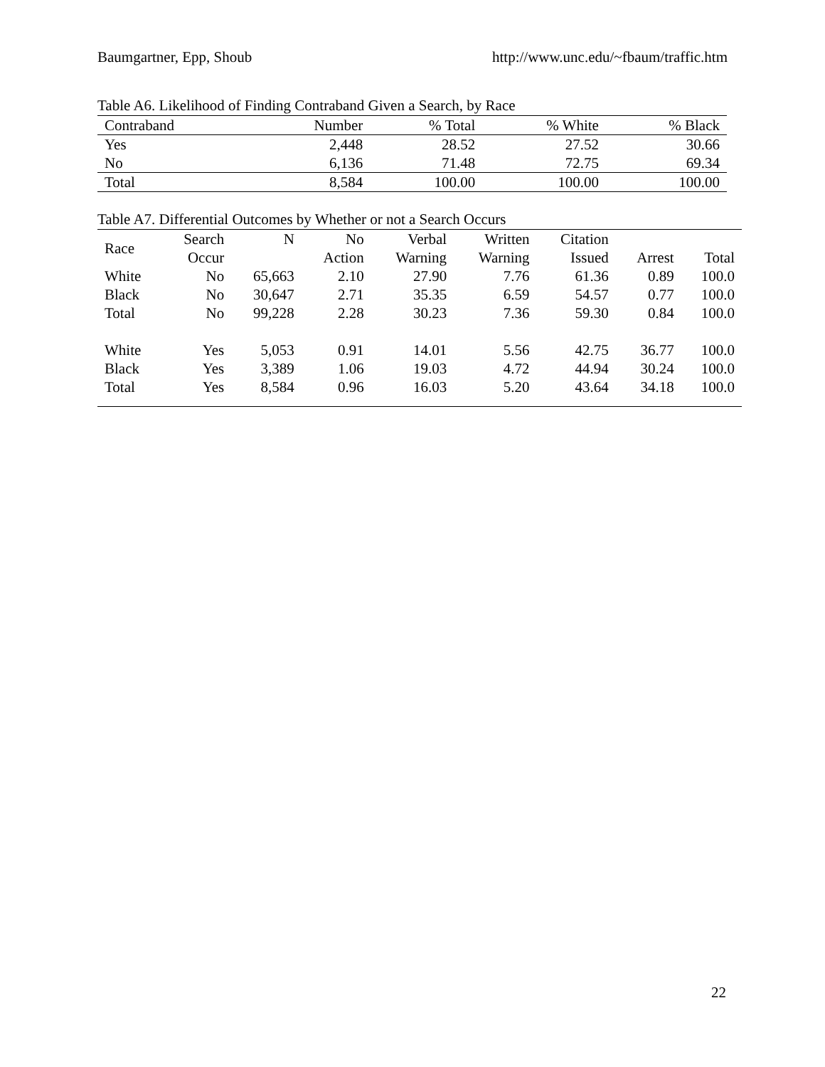Baumgartner, Epp, Shoub http://www.unc.edu/~fbaum/traffic.htm
Table A6. Likelihood of Finding Contraband Given a Search, by Race
| Contraband | Number | % Total | % White | % Black |
| --- | --- | --- | --- | --- |
| Yes | 2,448 | 28.52 | 27.52 | 30.66 |
| No | 6,136 | 71.48 | 72.75 | 69.34 |
| Total | 8,584 | 100.00 | 100.00 | 100.00 |
Table A7. Differential Outcomes by Whether or not a Search Occurs
| Race | Search | N | No | Verbal | Written | Citation | | |
| --- | --- | --- | --- | --- | --- | --- | --- | --- |
| | Occur | | Action | Warning | Warning | Issued | Arrest | Total |
| White | No | 65,663 | 2.10 | 27.90 | 7.76 | 61.36 | 0.89 | 100.0 |
| Black | No | 30,647 | 2.71 | 35.35 | 6.59 | 54.57 | 0.77 | 100.0 |
| Total | No | 99,228 | 2.28 | 30.23 | 7.36 | 59.30 | 0.84 | 100.0 |
| White | Yes | 5,053 | 0.91 | 14.01 | 5.56 | 42.75 | 36.77 | 100.0 |
| Black | Yes | 3,389 | 1.06 | 19.03 | 4.72 | 44.94 | 30.24 | 100.0 |
| Total | Yes | 8,584 | 0.96 | 16.03 | 5.20 | 43.64 | 34.18 | 100.0 |
22